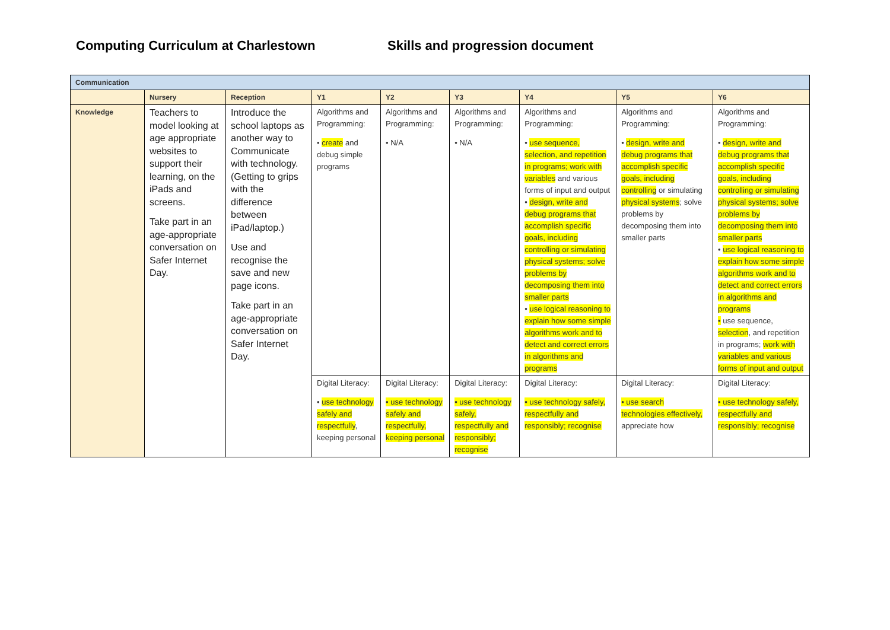Computing Curriculum at Charlestown Skills and progression document
| Communication | | | | | | | | |
| --- | --- | --- | --- | --- | --- | --- | --- | --- |
| | Nursery | Reception | Y1 | Y2 | Y3 | Y4 | Y5 | Y6 |
| Knowledge | Teachers to model looking at age appropriate websites to support their learning, on the iPads and screens. Take part in an age-appropriate conversation on Safer Internet Day. | Introduce the school laptops as another way to Communicate with technology. (Getting to grips with the difference between iPad/laptop.) Use and recognise the save and new page icons. Take part in an age-appropriate conversation on Safer Internet Day. | Algorithms and Programming: • create and debug simple programs | Algorithms and Programming: • N/A | Algorithms and Programming: • N/A | Algorithms and Programming: • use sequence, selection, and repetition in programs; work with variables and various forms of input and output • design, write and debug programs that accomplish specific goals, including controlling or simulating physical systems; solve problems by decomposing them into smaller parts • use logical reasoning to explain how some simple algorithms work and to detect and correct errors in algorithms and programs | Algorithms and Programming: • design, write and debug programs that accomplish specific goals, including controlling or simulating physical systems ; solve problems by decomposing them into smaller parts | Algorithms and Programming: • design, write and debug programs that accomplish specific goals, including controlling or simulating physical systems; solve problems by decomposing them into smaller parts • use logical reasoning to explain how some simple algorithms work and to detect and correct errors in algorithms and programs • use sequence, selection , and repetition in programs; work with variables and various forms of input and output |
| | | | Digital Literacy: • use technology safely and respectfully , keeping personal | Digital Literacy: • use technology safely and respectfully, keeping personal | Digital Literacy: • use technology safely, respectfully and responsibly; recognise | Digital Literacy: • use technology safely, respectfully and responsibly; recognise | Digital Literacy: • use search technologies effectively, appreciate how | Digital Literacy: • use technology safely, respectfully and responsibly; recognise |